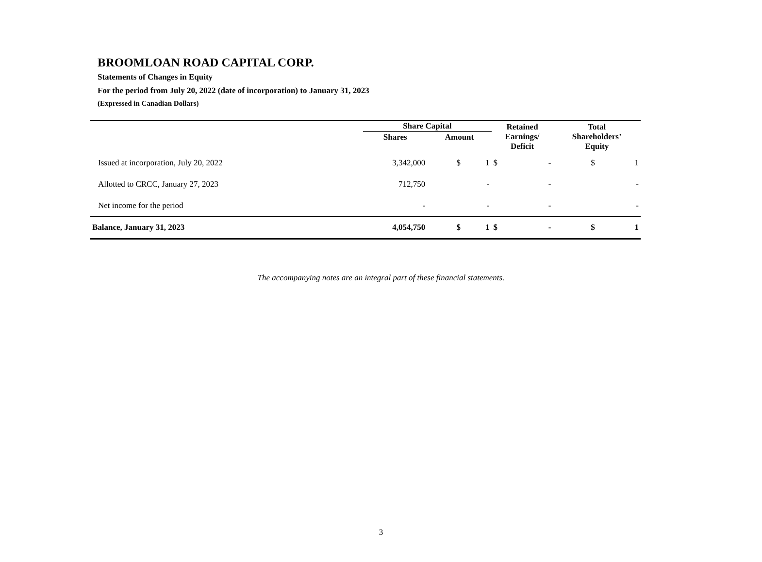BROOMLOAN ROAD CAPITAL CORP.
Statements of Changes in Equity
For the period from July 20, 2022 (date of incorporation) to January 31, 2023
(Expressed in Canadian Dollars)
| | Share Capital | | Retained Earnings/ Deficit | | Total Shareholders’ Equity | |
| --- | --- | --- | --- | --- | --- | --- |
| | Shares | Amount | | | | |
| Issued at incorporation, July 20, 2022 | 3,342,000 | $ 1 | $ | - | $ | 1 |
| Allotted to CRCC, January 27, 2023 | 712,750 | - | | - | | - |
| Net income for the period | - | - | | - | | - |
| Balance, January 31, 2023 | 4,054,750 | $ 1 | $ | - | $ | 1 |
The accompanying notes are an integral part of these financial statements.
3